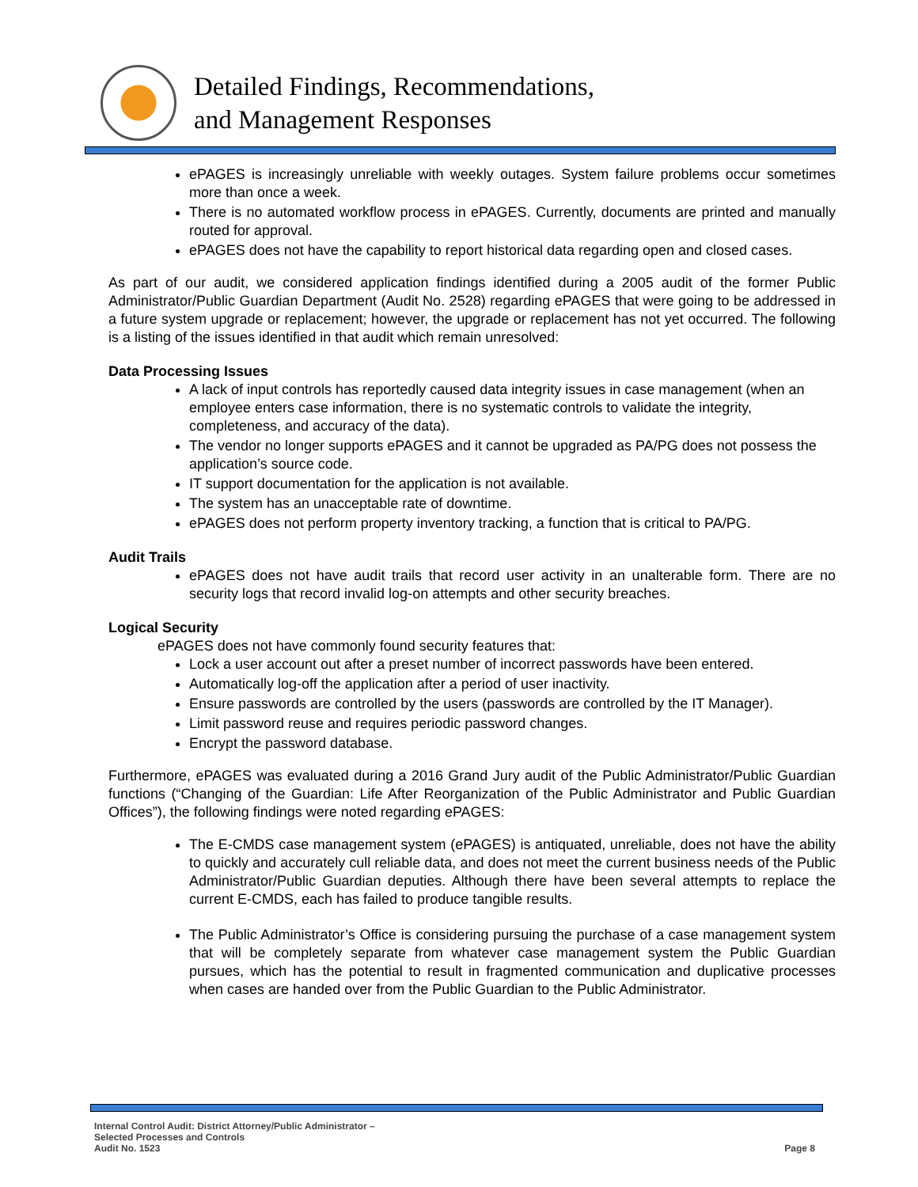Detailed Findings, Recommendations,
and Management Responses
ePAGES is increasingly unreliable with weekly outages. System failure problems occur sometimes more than once a week.
There is no automated workflow process in ePAGES. Currently, documents are printed and manually routed for approval.
ePAGES does not have the capability to report historical data regarding open and closed cases.
As part of our audit, we considered application findings identified during a 2005 audit of the former Public Administrator/Public Guardian Department (Audit No. 2528) regarding ePAGES that were going to be addressed in a future system upgrade or replacement; however, the upgrade or replacement has not yet occurred. The following is a listing of the issues identified in that audit which remain unresolved:
Data Processing Issues
A lack of input controls has reportedly caused data integrity issues in case management (when an employee enters case information, there is no systematic controls to validate the integrity, completeness, and accuracy of the data).
The vendor no longer supports ePAGES and it cannot be upgraded as PA/PG does not possess the application’s source code.
IT support documentation for the application is not available.
The system has an unacceptable rate of downtime.
ePAGES does not perform property inventory tracking, a function that is critical to PA/PG.
Audit Trails
ePAGES does not have audit trails that record user activity in an unalterable form. There are no security logs that record invalid log-on attempts and other security breaches.
Logical Security
ePAGES does not have commonly found security features that:
Lock a user account out after a preset number of incorrect passwords have been entered.
Automatically log-off the application after a period of user inactivity.
Ensure passwords are controlled by the users (passwords are controlled by the IT Manager).
Limit password reuse and requires periodic password changes.
Encrypt the password database.
Furthermore, ePAGES was evaluated during a 2016 Grand Jury audit of the Public Administrator/Public Guardian functions (“Changing of the Guardian: Life After Reorganization of the Public Administrator and Public Guardian Offices”), the following findings were noted regarding ePAGES:
The E-CMDS case management system (ePAGES) is antiquated, unreliable, does not have the ability to quickly and accurately cull reliable data, and does not meet the current business needs of the Public Administrator/Public Guardian deputies. Although there have been several attempts to replace the current E-CMDS, each has failed to produce tangible results.
The Public Administrator’s Office is considering pursuing the purchase of a case management system that will be completely separate from whatever case management system the Public Guardian pursues, which has the potential to result in fragmented communication and duplicative processes when cases are handed over from the Public Guardian to the Public Administrator.
Internal Control Audit: District Attorney/Public Administrator –
Selected Processes and Controls
Audit No. 1523
Page 8